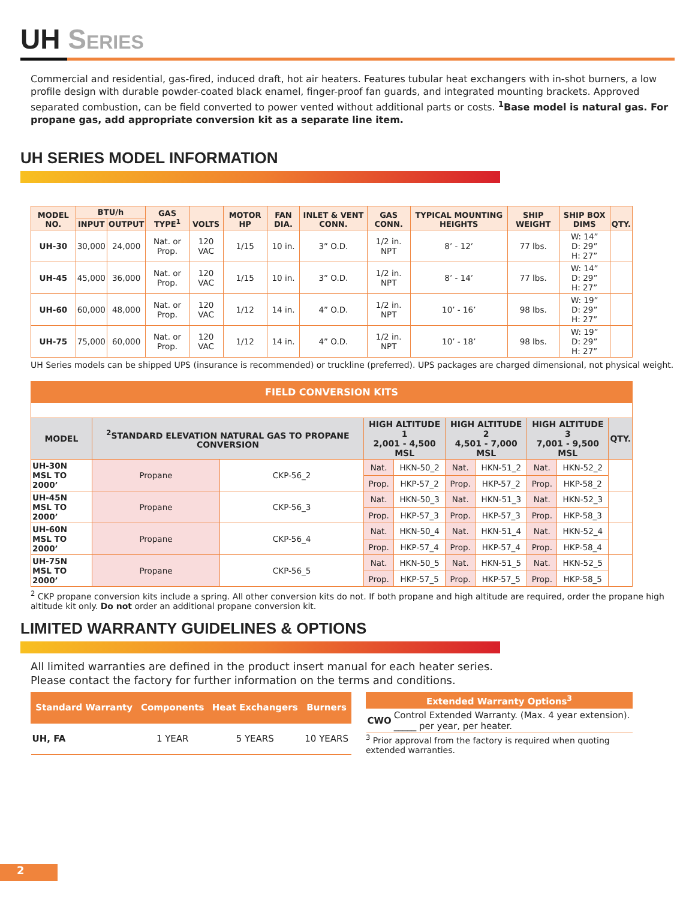UH Series
Commercial and residential, gas-fired, induced draft, hot air heaters. Features tubular heat exchangers with in-shot burners, a low profile design with durable powder-coated black enamel, finger-proof fan guards, and integrated mounting brackets. Approved separated combustion, can be field converted to power vented without additional parts or costs. <sup>1</sup>Base model is natural gas. For propane gas, add appropriate conversion kit as a separate line item.
UH SERIES MODEL INFORMATION
| MODEL NO. | BTU/h | | GAS TYPE<sup>1</sup> | VOLTS | MOTOR HP | FAN DIA. | INLET & VENT CONN. | GAS CONN. | TYPICAL MOUNTING HEIGHTS | SHIP WEIGHT | SHIP BOX DIMS | QTY. |
| --- | --- | --- | --- | --- | --- | --- | --- | --- | --- | --- | --- | --- |
| | INPUT | OUTPUT | | | | | | | | | | |
| UH-30 | 30,000 | 24,000 | Nat. or Prop. | 120 VAC | 1/15 | 10 in. | 3” O.D. | 1/2 in. NPT | 8’ - 12’ | 77 lbs. | W: 14” D: 29” H: 27” | |
| UH-45 | 45,000 | 36,000 | Nat. or Prop. | 120 VAC | 1/15 | 10 in. | 3” O.D. | 1/2 in. NPT | 8’ - 14’ | 77 lbs. | W: 14” D: 29” H: 27” | |
| UH-60 | 60,000 | 48,000 | Nat. or Prop. | 120 VAC | 1/12 | 14 in. | 4” O.D. | 1/2 in. NPT | 10’ - 16’ | 98 lbs. | W: 19” D: 29” H: 27” | |
| UH-75 | 75,000 | 60,000 | Nat. or Prop. | 120 VAC | 1/12 | 14 in. | 4” O.D. | 1/2 in. NPT | 10’ - 18’ | 98 lbs. | W: 19” D: 29” H: 27” | |
UH Series models can be shipped UPS (insurance is recommended) or truckline (preferred). UPS packages are charged dimensional, not physical weight.
| FIELD CONVERSION KITS | | | | | | | | | |
| MODEL | <sup>2</sup> STANDARD ELEVATION NATURAL GAS TO PROPANE CONVERSION | | HIGH ALTITUDE 1 2,001 - 4,500 MSL | | HIGH ALTITUDE 2 4,501 - 7,000 MSL | | HIGH ALTITUDE 3 7,001 - 9,500 MSL | | QTY. |
| UH-30N MSL TO 2000’ | Propane | CKP-56_2 | Nat. | HKN-50_2 | Nat. | HKN-51_2 | Nat. | HKN-52_2 | |
| | | | Prop. | HKP-57_2 | Prop. | HKP-57_2 | Prop. | HKP-58_2 | |
| UH-45N MSL TO 2000’ | Propane | CKP-56_3 | Nat. | HKN-50_3 | Nat. | HKN-51_3 | Nat. | HKN-52_3 | |
| | | | Prop. | HKP-57_3 | Prop. | HKP-57_3 | Prop. | HKP-58_3 | |
| UH-60N MSL TO 2000’ | Propane | CKP-56_4 | Nat. | HKN-50_4 | Nat. | HKN-51_4 | Nat. | HKN-52_4 | |
| | | | Prop. | HKP-57_4 | Prop. | HKP-57_4 | Prop. | HKP-58_4 | |
| UH-75N MSL TO 2000’ | Propane | CKP-56_5 | Nat. | HKN-50_5 | Nat. | HKN-51_5 | Nat. | HKN-52_5 | |
| | | | Prop. | HKP-57_5 | Prop. | HKP-57_5 | Prop. | HKP-58_5 | |
<sup>2</sup> CKP propane conversion kits include a spring. All other conversion kits do not. If both propane and high altitude are required, order the propane high altitude kit only. Do not order an additional propane conversion kit.
LIMITED WARRANTY GUIDELINES & OPTIONS
All limited warranties are defined in the product insert manual for each heater series.
Please contact the factory for further information on the terms and conditions.
| Standard Warranty | Components | Heat Exchangers | Burners |
| UH, FA | 1 YEAR | 5 YEARS | 10 YEARS |
| Extended Warranty Options<sup>3</sup> | |
| CWO | Control Extended Warranty. (Max. 4 year extension). _____ per year, per heater. |
<sup>3</sup> Prior approval from the factory is required when quoting extended warranties.
2